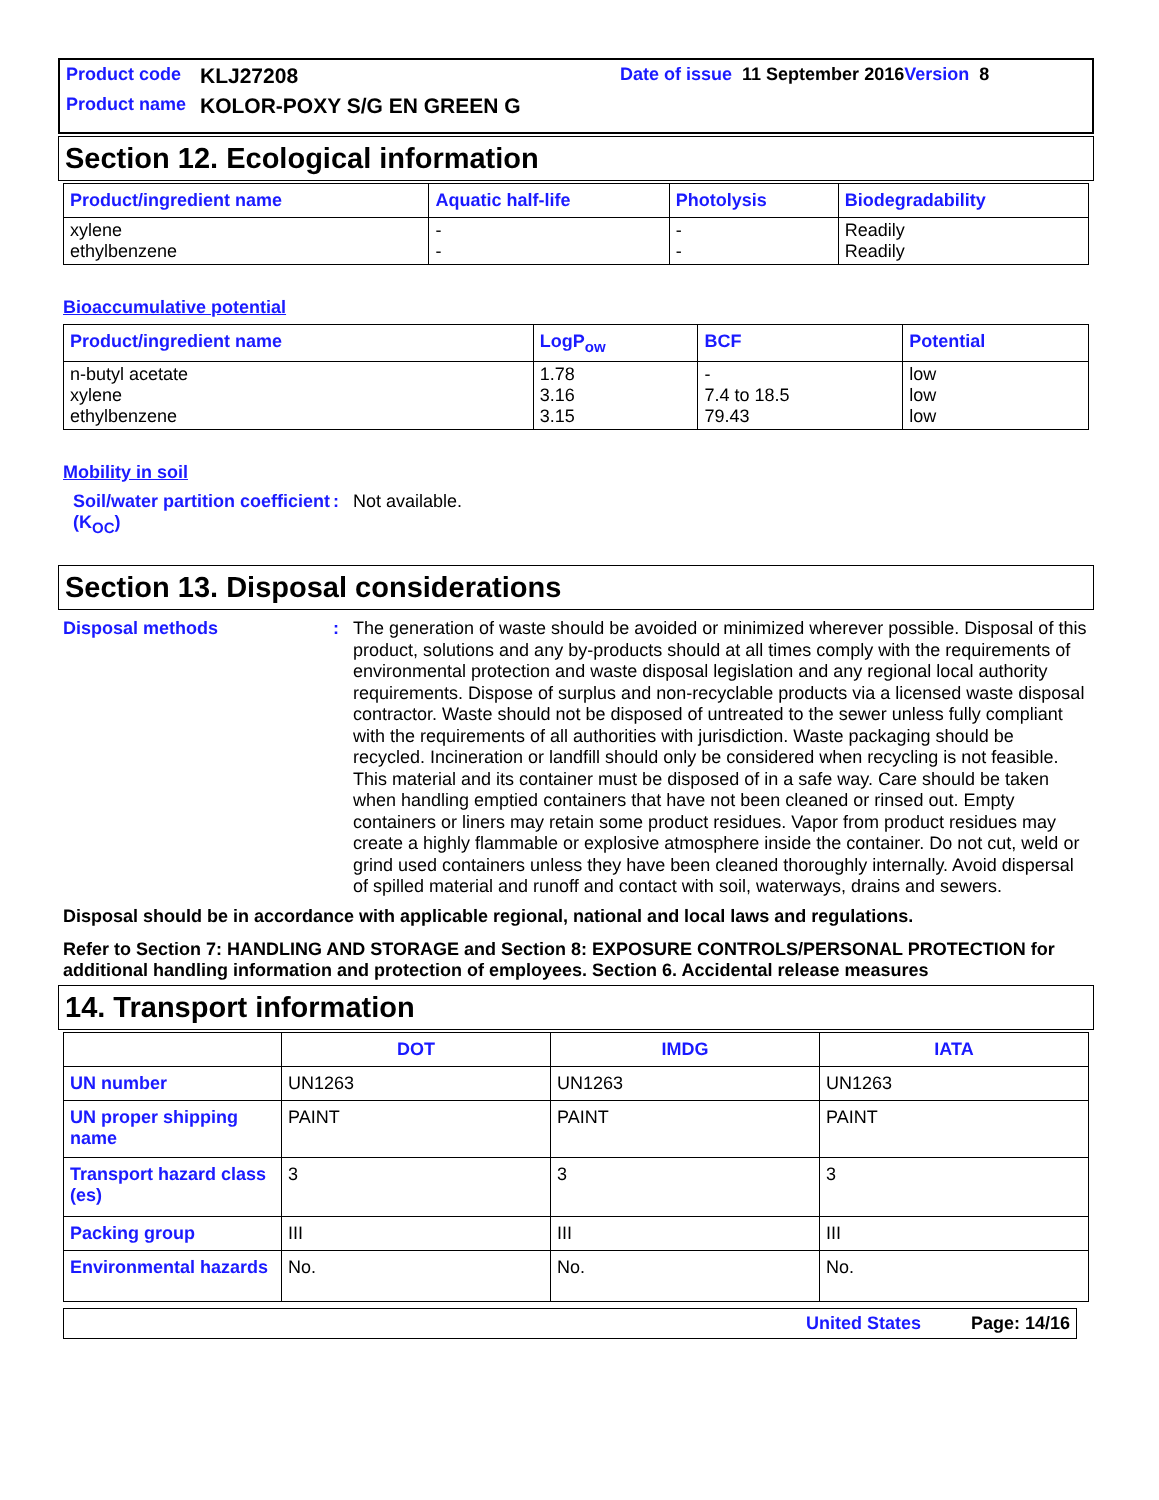Product code KLJ27208 Date of issue 11 September 2016 Version 8
Product name KOLOR-POXY S/G EN GREEN G
Section 12. Ecological information
| Product/ingredient name | Aquatic half-life | Photolysis | Biodegradability |
| --- | --- | --- | --- |
| xylene ethylbenzene | - - | - - | Readily Readily |
Bioaccumulative potential
| Product/ingredient name | LogP<sub>ow</sub> | BCF | Potential |
| --- | --- | --- | --- |
| n-butyl acetate xylene ethylbenzene | 1.78 3.16 3.15 | - 7.4 to 18.5 79.43 | low low low |
Mobility in soil
Soil/water partition coefficient (K<sub>OC</sub>)
: Not available.
Section 13. Disposal considerations
Disposal methods :
The generation of waste should be avoided or minimized wherever possible. Disposal of this product, solutions and any by-products should at all times comply with the requirements of environmental protection and waste disposal legislation and any regional local authority requirements. Dispose of surplus and non-recyclable products via a licensed waste disposal contractor. Waste should not be disposed of untreated to the sewer unless fully compliant with the requirements of all authorities with jurisdiction. Waste packaging should be recycled. Incineration or landfill should only be considered when recycling is not feasible. This material and its container must be disposed of in a safe way. Care should be taken when handling emptied containers that have not been cleaned or rinsed out. Empty containers or liners may retain some product residues. Vapor from product residues may create a highly flammable or explosive atmosphere inside the container. Do not cut, weld or grind used containers unless they have been cleaned thoroughly internally. Avoid dispersal of spilled material and runoff and contact with soil, waterways, drains and sewers.
Disposal should be in accordance with applicable regional, national and local laws and regulations.
Refer to Section 7: HANDLING AND STORAGE and Section 8: EXPOSURE CONTROLS/PERSONAL PROTECTION for additional handling information and protection of employees. Section 6. Accidental release measures
14. Transport information
| | DOT | IMDG | IATA |
| UN number | UN1263 | UN1263 | UN1263 |
| UN proper shipping name | PAINT | PAINT | PAINT |
| Transport hazard class (es) | 3 | 3 | 3 |
| Packing group | III | III | III |
| Environmental hazards | No. | No. | No. |
United States Page: 14/16